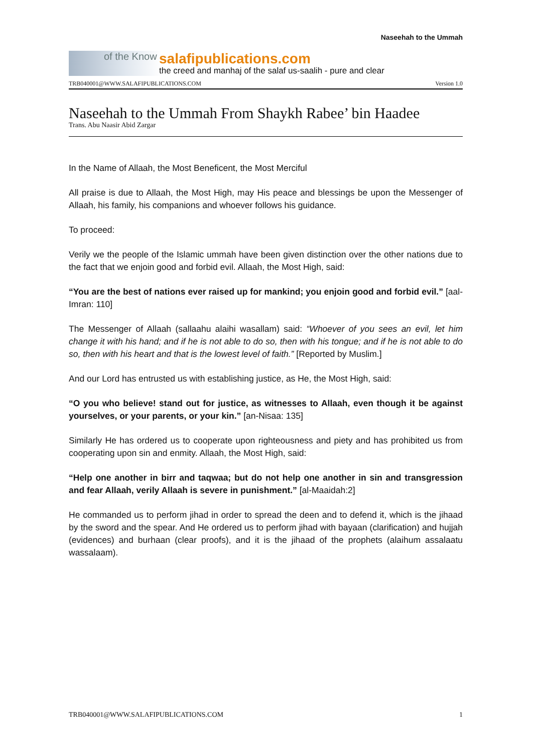Naseehah to the Ummah
of the Know
salafipublications.com
the creed and manhaj of the salaf us-saalih - pure and clear
TRB040001@WWW.SALAFIPUBLICATIONS.COM Version 1.0
Naseehah to the Ummah From Shaykh Rabee’ bin Haadee
Trans. Abu Naasir Abid Zargar
In the Name of Allaah, the Most Beneficent, the Most Merciful
All praise is due to Allaah, the Most High, may His peace and blessings be upon the Messenger of Allaah, his family, his companions and whoever follows his guidance.
To proceed:
Verily we the people of the Islamic ummah have been given distinction over the other nations due to the fact that we enjoin good and forbid evil. Allaah, the Most High, said:
“You are the best of nations ever raised up for mankind; you enjoin good and forbid evil.” [aal-Imran: 110]
The Messenger of Allaah (sallaahu alaihi wasallam) said: “Whoever of you sees an evil, let him change it with his hand; and if he is not able to do so, then with his tongue; and if he is not able to do so, then with his heart and that is the lowest level of faith.” [Reported by Muslim.]
And our Lord has entrusted us with establishing justice, as He, the Most High, said:
“O you who believe! stand out for justice, as witnesses to Allaah, even though it be against yourselves, or your parents, or your kin.” [an-Nisaa: 135]
Similarly He has ordered us to cooperate upon righteousness and piety and has prohibited us from cooperating upon sin and enmity. Allaah, the Most High, said:
“Help one another in birr and taqwaa; but do not help one another in sin and transgression and fear Allaah, verily Allaah is severe in punishment.” [al-Maaidah:2]
He commanded us to perform jihad in order to spread the deen and to defend it, which is the jihaad by the sword and the spear. And He ordered us to perform jihad with bayaan (clarification) and hujjah (evidences) and burhaan (clear proofs), and it is the jihaad of the prophets (alaihum assalaatu wassalaam).
TRB040001@WWW.SALAFIPUBLICATIONS.COM 1